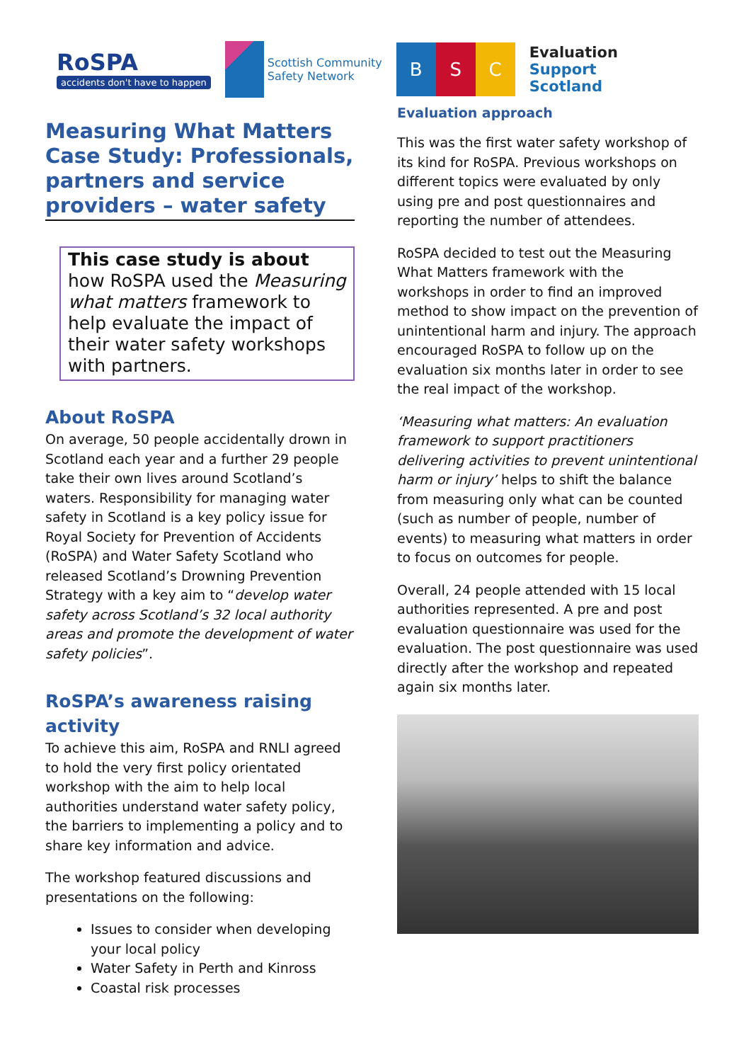RoSPA
accidents don't have to happen
Scottish Community
Safety Network
B S C
Evaluation
Support
Scotland
Measuring What Matters Case Study: Professionals, partners and service providers – water safety
This case study is about how RoSPA used the Measuring what matters framework to help evaluate the impact of their water safety workshops with partners.
About RoSPA
On average, 50 people accidentally drown in Scotland each year and a further 29 people take their own lives around Scotland’s waters. Responsibility for managing water safety in Scotland is a key policy issue for Royal Society for Prevention of Accidents (RoSPA) and Water Safety Scotland who released Scotland’s Drowning Prevention Strategy with a key aim to “develop water safety across Scotland’s 32 local authority areas and promote the development of water safety policies”.
RoSPA’s awareness raising activity
To achieve this aim, RoSPA and RNLI agreed to hold the very first policy orientated workshop with the aim to help local authorities understand water safety policy, the barriers to implementing a policy and to share key information and advice.
The workshop featured discussions and presentations on the following:
Issues to consider when developing your local policy
Water Safety in Perth and Kinross
Coastal risk processes
Evaluation approach
This was the first water safety workshop of its kind for RoSPA. Previous workshops on different topics were evaluated by only using pre and post questionnaires and reporting the number of attendees.
RoSPA decided to test out the Measuring What Matters framework with the workshops in order to find an improved method to show impact on the prevention of unintentional harm and injury. The approach encouraged RoSPA to follow up on the evaluation six months later in order to see the real impact of the workshop.
‘Measuring what matters: An evaluation framework to support practitioners delivering activities to prevent unintentional harm or injury’ helps to shift the balance from measuring only what can be counted (such as number of people, number of events) to measuring what matters in order to focus on outcomes for people.
Overall, 24 people attended with 15 local authorities represented. A pre and post evaluation questionnaire was used for the evaluation. The post questionnaire was used directly after the workshop and repeated again six months later.